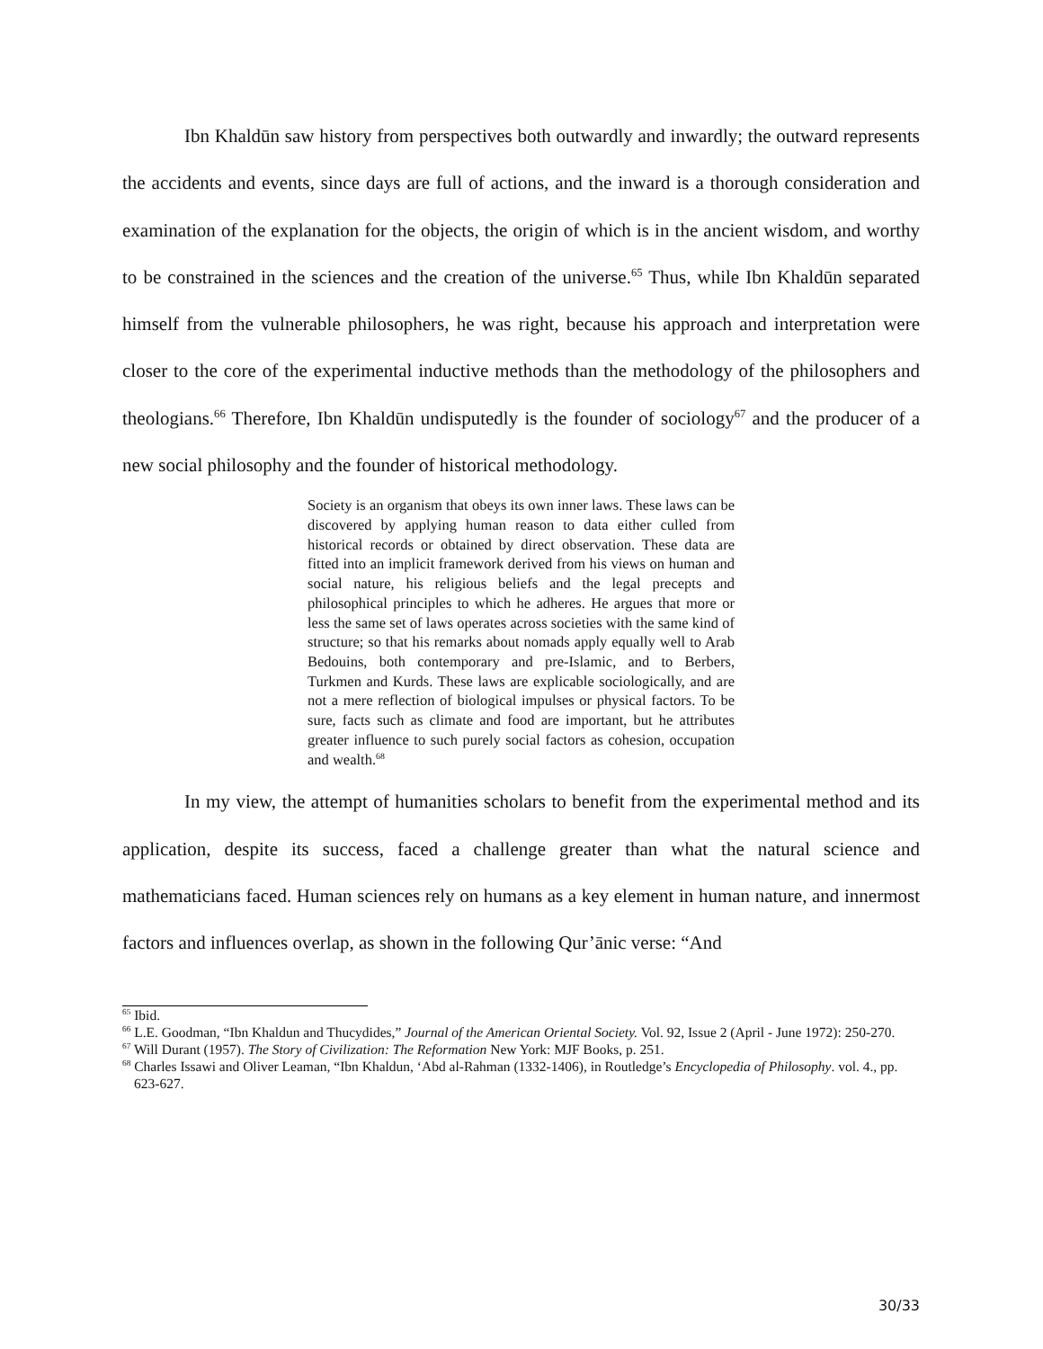Ibn Khaldūn saw history from perspectives both outwardly and inwardly; the outward represents the accidents and events, since days are full of actions, and the inward is a thorough consideration and examination of the explanation for the objects, the origin of which is in the ancient wisdom, and worthy to be constrained in the sciences and the creation of the universe.<sup>65</sup> Thus, while Ibn Khaldūn separated himself from the vulnerable philosophers, he was right, because his approach and interpretation were closer to the core of the experimental inductive methods than the methodology of the philosophers and theologians.<sup>66</sup> Therefore, Ibn Khaldūn undisputedly is the founder of sociology<sup>67</sup> and the producer of a new social philosophy and the founder of historical methodology.
Society is an organism that obeys its own inner laws. These laws can be discovered by applying human reason to data either culled from historical records or obtained by direct observation. These data are fitted into an implicit framework derived from his views on human and social nature, his religious beliefs and the legal precepts and philosophical principles to which he adheres. He argues that more or less the same set of laws operates across societies with the same kind of structure; so that his remarks about nomads apply equally well to Arab Bedouins, both contemporary and pre-Islamic, and to Berbers, Turkmen and Kurds. These laws are explicable sociologically, and are not a mere reflection of biological impulses or physical factors. To be sure, facts such as climate and food are important, but he attributes greater influence to such purely social factors as cohesion, occupation and wealth.<sup>68</sup>
In my view, the attempt of humanities scholars to benefit from the experimental method and its application, despite its success, faced a challenge greater than what the natural science and mathematicians faced. Human sciences rely on humans as a key element in human nature, and innermost factors and influences overlap, as shown in the following Qur’ānic verse: “And
<sup>65</sup> Ibid.
<sup>66</sup> L.E. Goodman, “Ibn Khaldun and Thucydides,” Journal of the American Oriental Society. Vol. 92, Issue 2 (April - June 1972): 250-270.
<sup>67</sup> Will Durant (1957). The Story of Civilization: The Reformation New York: MJF Books, p. 251.
<sup>68</sup> Charles Issawi and Oliver Leaman, “Ibn Khaldun, ‘Abd al-Rahman (1332-1406), in Routledge’s Encyclopedia of Philosophy. vol. 4., pp. 623-627.
30/33